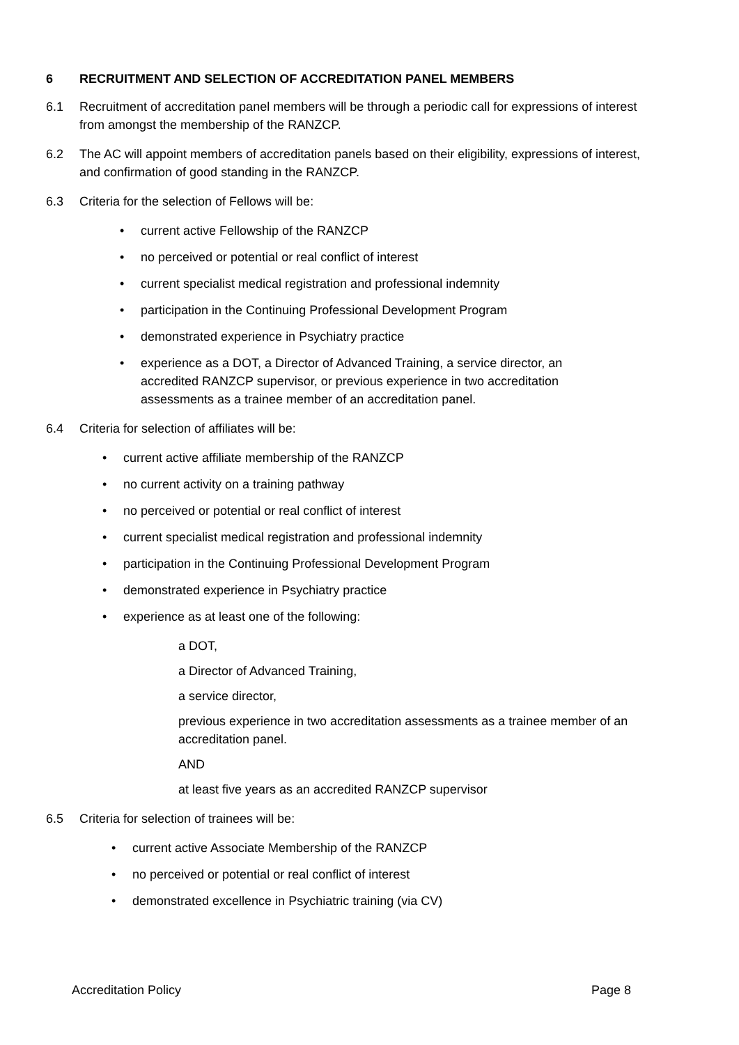6 RECRUITMENT AND SELECTION OF ACCREDITATION PANEL MEMBERS
6.1 Recruitment of accreditation panel members will be through a periodic call for expressions of interest from amongst the membership of the RANZCP.
6.2 The AC will appoint members of accreditation panels based on their eligibility, expressions of interest, and confirmation of good standing in the RANZCP.
6.3 Criteria for the selection of Fellows will be:
• current active Fellowship of the RANZCP
• no perceived or potential or real conflict of interest
• current specialist medical registration and professional indemnity
• participation in the Continuing Professional Development Program
• demonstrated experience in Psychiatry practice
• experience as a DOT, a Director of Advanced Training, a service director, an accredited RANZCP supervisor, or previous experience in two accreditation assessments as a trainee member of an accreditation panel.
6.4 Criteria for selection of affiliates will be:
• current active affiliate membership of the RANZCP
• no current activity on a training pathway
• no perceived or potential or real conflict of interest
• current specialist medical registration and professional indemnity
• participation in the Continuing Professional Development Program
• demonstrated experience in Psychiatry practice
• experience as at least one of the following:
a DOT,
a Director of Advanced Training,
a service director,
previous experience in two accreditation assessments as a trainee member of an accreditation panel.
AND
at least five years as an accredited RANZCP supervisor
6.5 Criteria for selection of trainees will be:
• current active Associate Membership of the RANZCP
• no perceived or potential or real conflict of interest
• demonstrated excellence in Psychiatric training (via CV)
Accreditation Policy Page 8